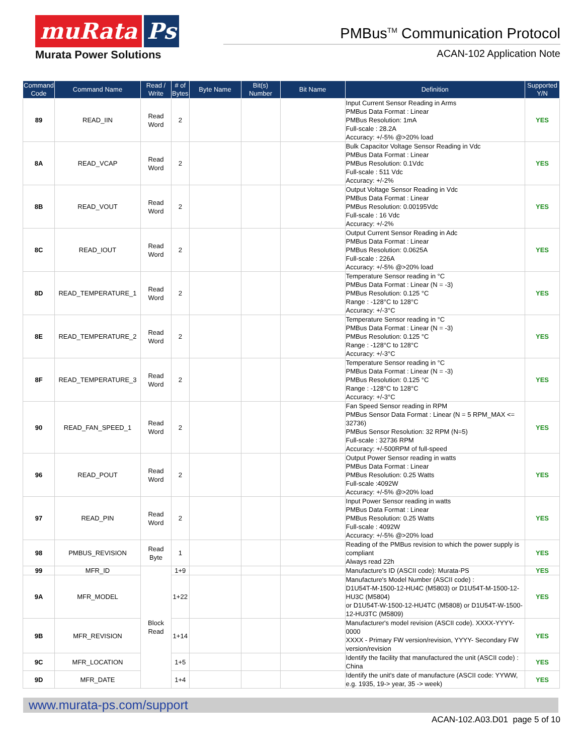muRata Ps
Murata Power Solutions
PMBus<sup>TM</sup> Communication Protocol
ACAN-102 Application Note
| Command Code | Command Name | Read / Write | # of Bytes | Byte Name | Bit(s) Number | Bit Name | Definition | Supported Y/N |
| --- | --- | --- | --- | --- | --- | --- | --- | --- |
| 89 | READ_IIN | Read Word | 2 | | | | Input Current Sensor Reading in Arms PMBus Data Format : Linear PMBus Resolution: 1mA Full-scale : 28.2A Accuracy: +/-5% @>20% load | YES |
| 8A | READ_VCAP | Read Word | 2 | | | | Bulk Capacitor Voltage Sensor Reading in Vdc PMBus Data Format : Linear PMBus Resolution: 0.1Vdc Full-scale : 511 Vdc Accuracy: +/-2% | YES |
| 8B | READ_VOUT | Read Word | 2 | | | | Output Voltage Sensor Reading in Vdc PMBus Data Format : Linear PMBus Resolution: 0.00195Vdc Full-scale : 16 Vdc Accuracy: +/-2% | YES |
| 8C | READ_IOUT | Read Word | 2 | | | | Output Current Sensor Reading in Adc PMBus Data Format : Linear PMBus Resolution: 0.0625A Full-scale : 226A Accuracy: +/-5% @>20% load | YES |
| 8D | READ_TEMPERATURE_1 | Read Word | 2 | | | | Temperature Sensor reading in °C PMBus Data Format : Linear (N = -3) PMBus Resolution: 0.125 °C Range : -128°C to 128°C Accuracy: +/-3°C | YES |
| 8E | READ_TEMPERATURE_2 | Read Word | 2 | | | | Temperature Sensor reading in °C PMBus Data Format : Linear (N = -3) PMBus Resolution: 0.125 °C Range : -128°C to 128°C Accuracy: +/-3°C | YES |
| 8F | READ_TEMPERATURE_3 | Read Word | 2 | | | | Temperature Sensor reading in °C PMBus Data Format : Linear (N = -3) PMBus Resolution: 0.125 °C Range : -128°C to 128°C Accuracy: +/-3°C | YES |
| 90 | READ_FAN_SPEED_1 | Read Word | 2 | | | | Fan Speed Sensor reading in RPM PMBus Sensor Data Format : Linear (N = 5 RPM_MAX <= 32736) PMBus Sensor Resolution: 32 RPM (N=5) Full-scale : 32736 RPM Accuracy: +/-500RPM of full-speed | YES |
| 96 | READ_POUT | Read Word | 2 | | | | Output Power Sensor reading in watts PMBus Data Format : Linear PMBus Resolution: 0.25 Watts Full-scale :4092W Accuracy: +/-5% @>20% load | YES |
| 97 | READ_PIN | Read Word | 2 | | | | Input Power Sensor reading in watts PMBus Data Format : Linear PMBus Resolution: 0.25 Watts Full-scale : 4092W Accuracy: +/-5% @>20% load | YES |
| 98 | PMBUS_REVISION | Read Byte | 1 | | | | Reading of the PMBus revision to which the power supply is compliant Always read 22h | YES |
| 99 | MFR_ID | Block Read | 1+9 | | | | Manufacture's ID (ASCII code): Murata-PS | YES |
| 9A | MFR_MODEL | | 1+22 | | | | Manufacture's Model Number (ASCII code) : D1U54T-M-1500-12-HU4C (M5803) or D1U54T-M-1500-12-HU3C (M5804) or D1U54T-W-1500-12-HU4TC (M5808) or D1U54T-W-1500-12-HU3TC (M5809) | YES |
| 9B | MFR_REVISION | | 1+14 | | | | Manufacturer's model revision (ASCII code). XXXX-YYYY-0000 XXXX - Primary FW version/revision, YYYY- Secondary FW version/revision | YES |
| 9C | MFR_LOCATION | | 1+5 | | | | Identify the facility that manufactured the unit (ASCII code) : China | YES |
| 9D | MFR_DATE | | 1+4 | | | | Identify the unit's date of manufacture (ASCII code: YYWW, e.g. 1935, 19-> year, 35 -> week) | YES |
www.murata-ps.com/support
ACAN-102.A03.D01 page 5 of 10